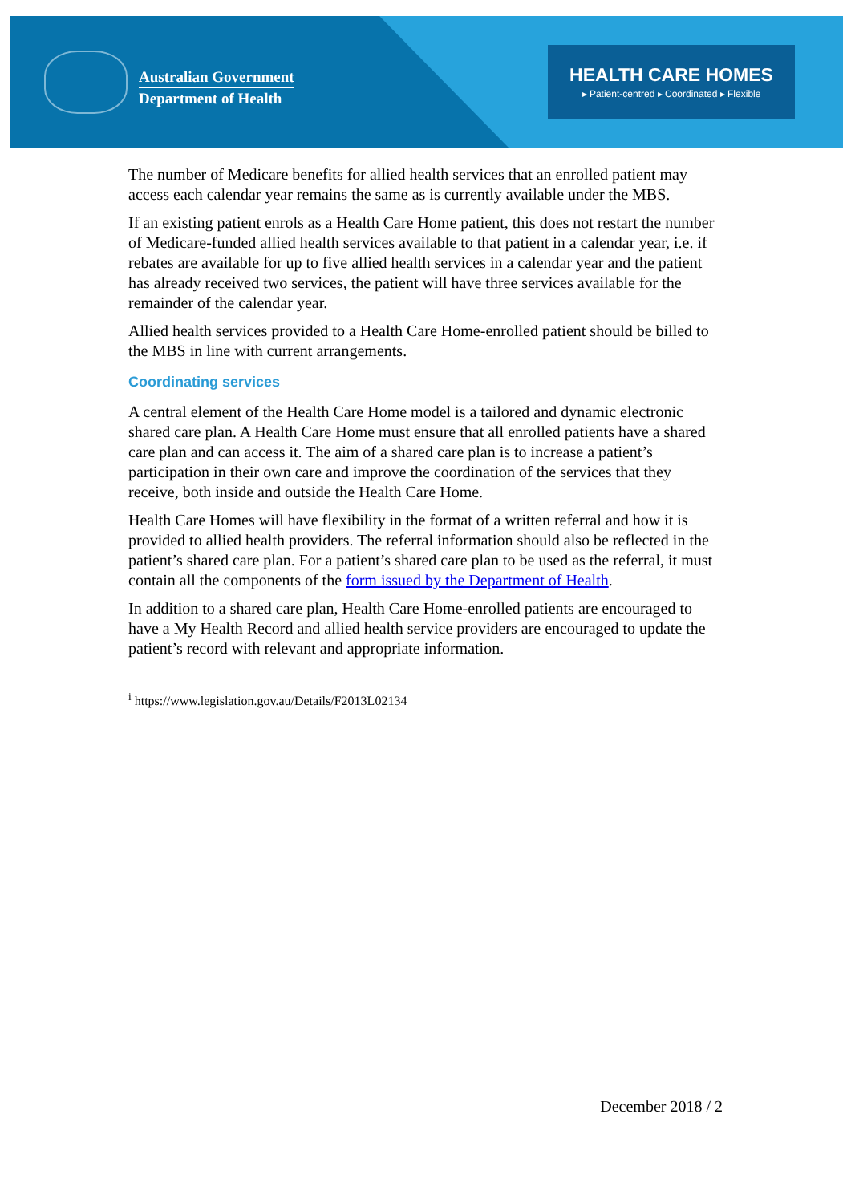Australian Government
Department of Health
HEALTH CARE HOMES
▸ Patient-centred ▸ Coordinated ▸ Flexible
The number of Medicare benefits for allied health services that an enrolled patient may access each calendar year remains the same as is currently available under the MBS.
If an existing patient enrols as a Health Care Home patient, this does not restart the number of Medicare-funded allied health services available to that patient in a calendar year, i.e. if rebates are available for up to five allied health services in a calendar year and the patient has already received two services, the patient will have three services available for the remainder of the calendar year.
Allied health services provided to a Health Care Home-enrolled patient should be billed to the MBS in line with current arrangements.
Coordinating services
A central element of the Health Care Home model is a tailored and dynamic electronic shared care plan. A Health Care Home must ensure that all enrolled patients have a shared care plan and can access it. The aim of a shared care plan is to increase a patient’s participation in their own care and improve the coordination of the services that they receive, both inside and outside the Health Care Home.
Health Care Homes will have flexibility in the format of a written referral and how it is provided to allied health providers. The referral information should also be reflected in the patient’s shared care plan. For a patient’s shared care plan to be used as the referral, it must contain all the components of the form issued by the Department of Health.
In addition to a shared care plan, Health Care Home-enrolled patients are encouraged to have a My Health Record and allied health service providers are encouraged to update the patient’s record with relevant and appropriate information.
<sup>i</sup> https://www.legislation.gov.au/Details/F2013L02134
December 2018 / 2